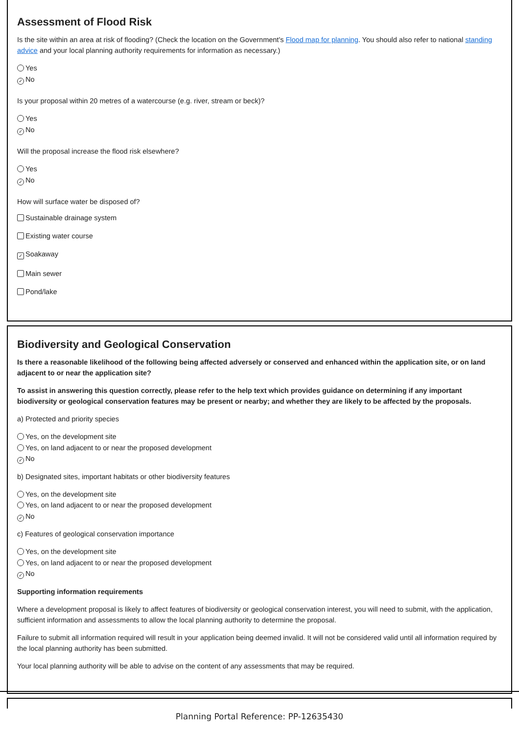Assessment of Flood Risk
Is the site within an area at risk of flooding? (Check the location on the Government's Flood map for planning. You should also refer to national standing advice and your local planning authority requirements for information as necessary.)
Yes
✓ No
Is your proposal within 20 metres of a watercourse (e.g. river, stream or beck)?
Yes
✓ No
Will the proposal increase the flood risk elsewhere?
Yes
✓ No
How will surface water be disposed of?
Sustainable drainage system
Existing water course
✓ Soakaway
Main sewer
Pond/lake
Biodiversity and Geological Conservation
Is there a reasonable likelihood of the following being affected adversely or conserved and enhanced within the application site, or on land adjacent to or near the application site?
To assist in answering this question correctly, please refer to the help text which provides guidance on determining if any important biodiversity or geological conservation features may be present or nearby; and whether they are likely to be affected by the proposals.
a) Protected and priority species
Yes, on the development site
Yes, on land adjacent to or near the proposed development
✓ No
b) Designated sites, important habitats or other biodiversity features
Yes, on the development site
Yes, on land adjacent to or near the proposed development
✓ No
c) Features of geological conservation importance
Yes, on the development site
Yes, on land adjacent to or near the proposed development
✓ No
Supporting information requirements
Where a development proposal is likely to affect features of biodiversity or geological conservation interest, you will need to submit, with the application, sufficient information and assessments to allow the local planning authority to determine the proposal.
Failure to submit all information required will result in your application being deemed invalid. It will not be considered valid until all information required by the local planning authority has been submitted.
Your local planning authority will be able to advise on the content of any assessments that may be required.
Planning Portal Reference: PP-12635430